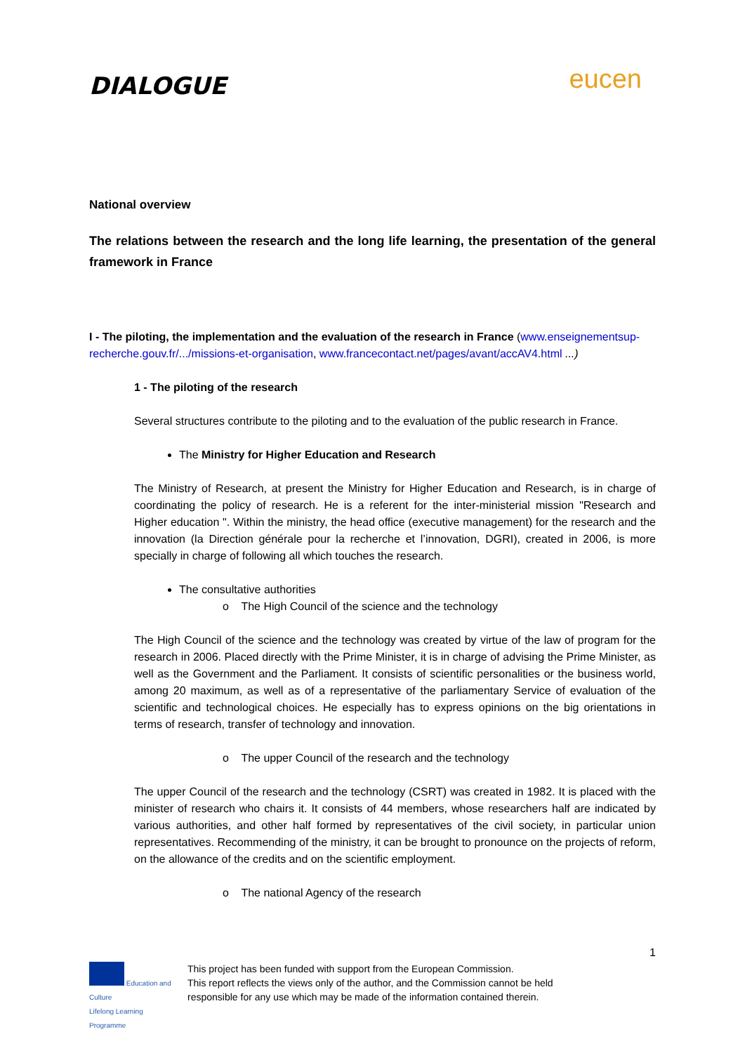DIALOGUE
eucen
National overview
The relations between the research and the long life learning, the presentation of the general framework in France
I - The piloting, the implementation and the evaluation of the research in France (www.enseignementsup-recherche.gouv.fr/.../missions-et-organisation, www.francecontact.net/pages/avant/accAV4.html ...)
1 - The piloting of the research
Several structures contribute to the piloting and to the evaluation of the public research in France.
The Ministry for Higher Education and Research
The Ministry of Research, at present the Ministry for Higher Education and Research, is in charge of coordinating the policy of research. He is a referent for the inter-ministerial mission "Research and Higher education ". Within the ministry, the head office (executive management) for the research and the innovation (la Direction générale pour la recherche et l’innovation, DGRI), created in 2006, is more specially in charge of following all which touches the research.
The consultative authorities
o The High Council of the science and the technology
The High Council of the science and the technology was created by virtue of the law of program for the research in 2006. Placed directly with the Prime Minister, it is in charge of advising the Prime Minister, as well as the Government and the Parliament. It consists of scientific personalities or the business world, among 20 maximum, as well as of a representative of the parliamentary Service of evaluation of the scientific and technological choices. He especially has to express opinions on the big orientations in terms of research, transfer of technology and innovation.
o The upper Council of the research and the technology
The upper Council of the research and the technology (CSRT) was created in 1982. It is placed with the minister of research who chairs it. It consists of 44 members, whose researchers half are indicated by various authorities, and other half formed by representatives of the civil society, in particular union representatives. Recommending of the ministry, it can be brought to pronounce on the projects of reform, on the allowance of the credits and on the scientific employment.
o The national Agency of the research
1
Education and Culture
Lifelong Learning Programme
This project has been funded with support from the European Commission.
This report reflects the views only of the author, and the Commission cannot be held
responsible for any use which may be made of the information contained therein.